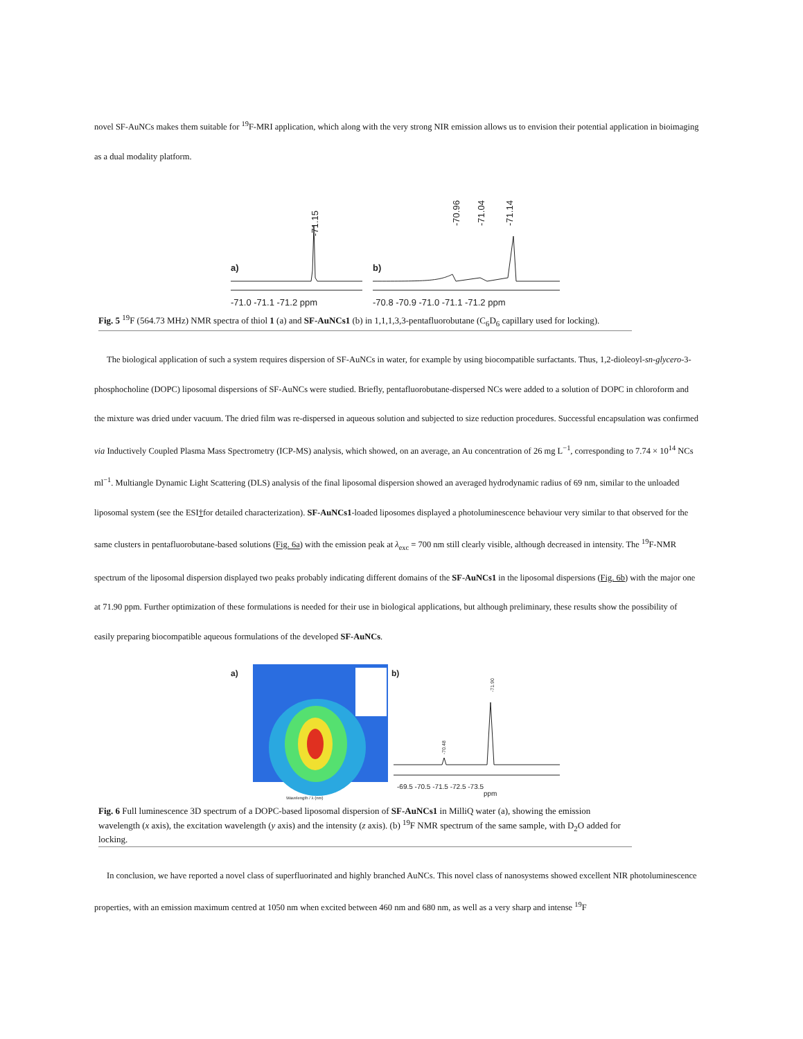novel SF-AuNCs makes them suitable for <sup>19</sup>F-MRI application, which along with the very strong NIR emission allows us to envision their potential application in bioimaging as a dual modality platform.
a)
b)
-71.15
-70.96
-71.04
-71.14
-71.0 -71.1 -71.2 ppm
-70.8 -70.9 -71.0 -71.1 -71.2 ppm
Fig. 5 <sup>19</sup>F (564.73 MHz) NMR spectra of thiol 1 (a) and SF-AuNCs1 (b) in 1,1,1,3,3-pentafluorobutane (C<sub>6</sub>D<sub>6</sub> capillary used for locking).
The biological application of such a system requires dispersion of SF-AuNCs in water, for example by using biocompatible surfactants. Thus, 1,2-dioleoyl-sn-glycero-3-phosphocholine (DOPC) liposomal dispersions of SF-AuNCs were studied. Briefly, pentafluorobutane-dispersed NCs were added to a solution of DOPC in chloroform and the mixture was dried under vacuum. The dried film was re-dispersed in aqueous solution and subjected to size reduction procedures. Successful encapsulation was confirmed via Inductively Coupled Plasma Mass Spectrometry (ICP-MS) analysis, which showed, on an average, an Au concentration of 26 mg L<sup>−1</sup>, corresponding to 7.74 × 10<sup>14</sup> NCs ml<sup>−1</sup>. Multiangle Dynamic Light Scattering (DLS) analysis of the final liposomal dispersion showed an averaged hydrodynamic radius of 69 nm, similar to the unloaded liposomal system (see the ESI†for detailed characterization). SF-AuNCs1-loaded liposomes displayed a photoluminescence behaviour very similar to that observed for the same clusters in pentafluorobutane-based solutions (Fig. 6a) with the emission peak at λ<sub>exc</sub> = 700 nm still clearly visible, although decreased in intensity. The <sup>19</sup>F-NMR spectrum of the liposomal dispersion displayed two peaks probably indicating different domains of the SF-AuNCs1 in the liposomal dispersions (Fig. 6b) with the major one at 71.90 ppm. Further optimization of these formulations is needed for their use in biological applications, but although preliminary, these results show the possibility of easily preparing biocompatible aqueous formulations of the developed SF-AuNCs.
a)
b)
Wavelength / λ (nm)
-70.48
-71.90
-69.5 -70.5 -71.5 -72.5 -73.5
ppm
Fig. 6 Full luminescence 3D spectrum of a DOPC-based liposomal dispersion of SF-AuNCs1 in MilliQ water (a), showing the emission wavelength (x axis), the excitation wavelength (y axis) and the intensity (z axis). (b) <sup>19</sup>F NMR spectrum of the same sample, with D<sub>2</sub>O added for locking.
In conclusion, we have reported a novel class of superfluorinated and highly branched AuNCs. This novel class of nanosystems showed excellent NIR photoluminescence properties, with an emission maximum centred at 1050 nm when excited between 460 nm and 680 nm, as well as a very sharp and intense <sup>19</sup>F